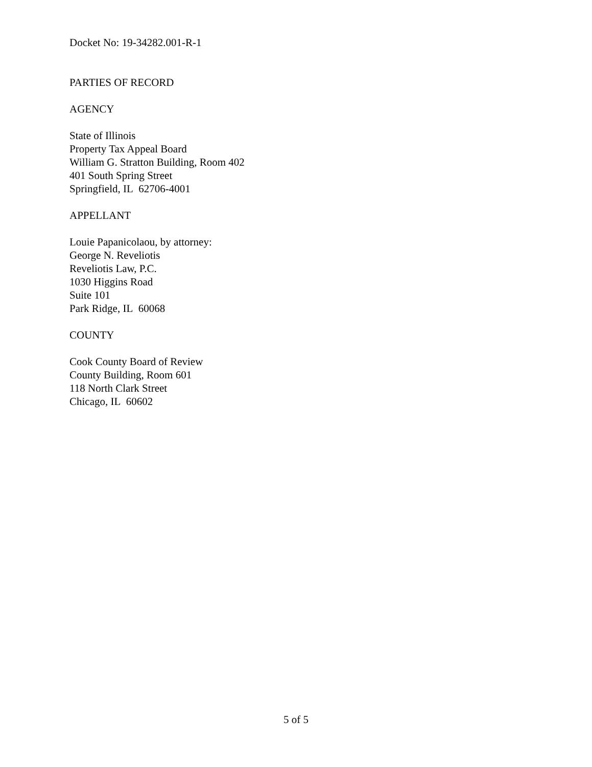Docket No: 19-34282.001-R-1
PARTIES OF RECORD
AGENCY
State of Illinois
Property Tax Appeal Board
William G. Stratton Building, Room 402
401 South Spring Street
Springfield, IL 62706-4001
APPELLANT
Louie Papanicolaou, by attorney:
George N. Reveliotis
Reveliotis Law, P.C.
1030 Higgins Road
Suite 101
Park Ridge, IL 60068
COUNTY
Cook County Board of Review
County Building, Room 601
118 North Clark Street
Chicago, IL 60602
5 of 5